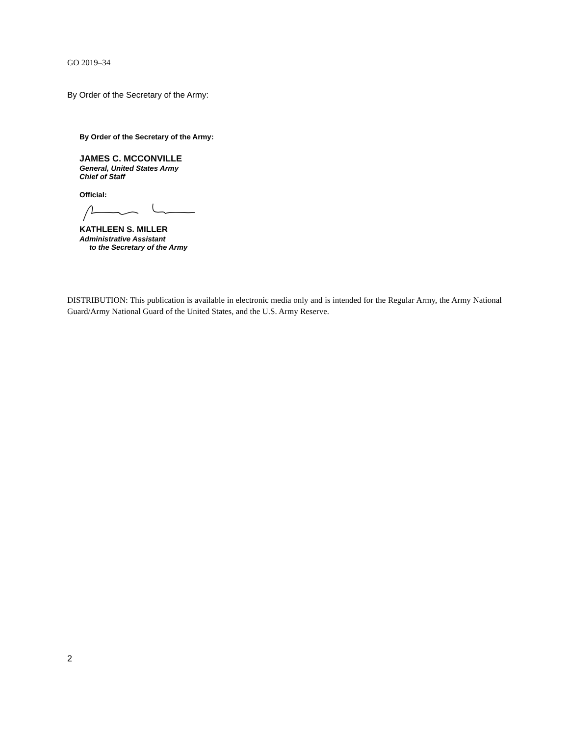GO 2019–34
By Order of the Secretary of the Army:
By Order of the Secretary of the Army:
JAMES C. MCCONVILLE
General, United States Army
Chief of Staff
Official:
KATHLEEN S. MILLER
Administrative Assistant
to the Secretary of the Army
DISTRIBUTION: This publication is available in electronic media only and is intended for the Regular Army, the Army National Guard/Army National Guard of the United States, and the U.S. Army Reserve.
2